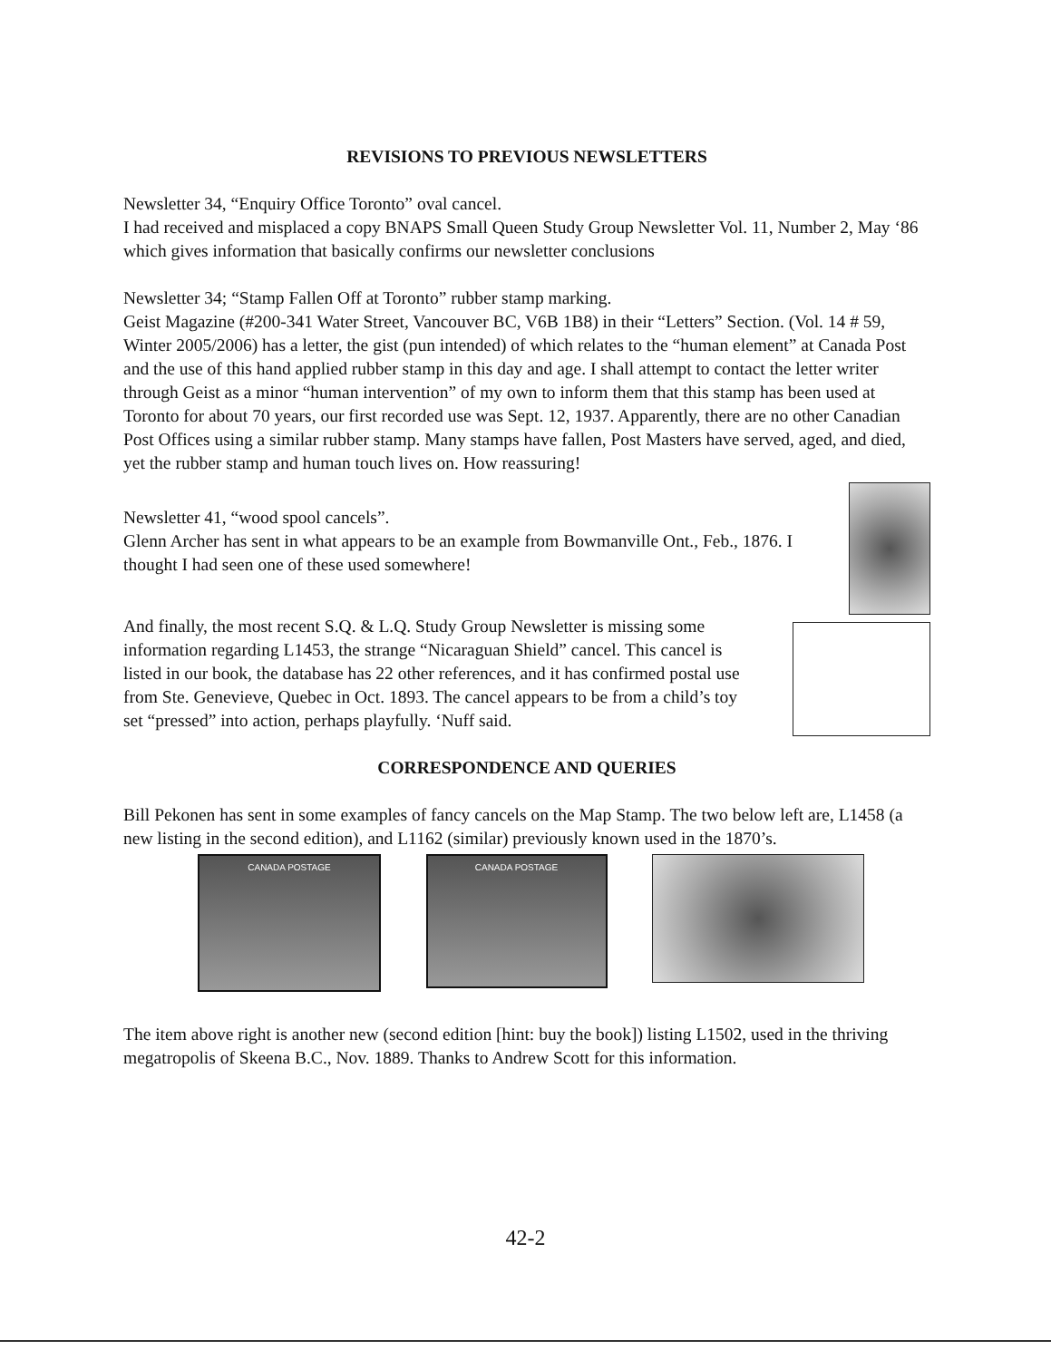REVISIONS TO PREVIOUS NEWSLETTERS
Newsletter 34, “Enquiry Office Toronto” oval cancel.
I had received and misplaced a copy BNAPS Small Queen Study Group Newsletter Vol. 11, Number 2, May ‘86 which gives information that basically confirms our newsletter conclusions
Newsletter 34; “Stamp Fallen Off at Toronto” rubber stamp marking.
Geist Magazine (#200-341 Water Street, Vancouver BC, V6B 1B8) in their “Letters” Section. (Vol. 14 # 59, Winter 2005/2006) has a letter, the gist (pun intended) of which relates to the “human element” at Canada Post and the use of this hand applied rubber stamp in this day and age. I shall attempt to contact the letter writer through Geist as a minor “human intervention” of my own to inform them that this stamp has been used at Toronto for about 70 years, our first recorded use was Sept. 12, 1937. Apparently, there are no other Canadian Post Offices using a similar rubber stamp. Many stamps have fallen, Post Masters have served, aged, and died, yet the rubber stamp and human touch lives on. How reassuring!
Newsletter 41, “wood spool cancels”.
Glenn Archer has sent in what appears to be an example from Bowmanville Ont., Feb., 1876. I thought I had seen one of these used somewhere!
And finally, the most recent S.Q. & L.Q. Study Group Newsletter is missing some information regarding L1453, the strange “Nicaraguan Shield” cancel. This cancel is listed in our book, the database has 22 other references, and it has confirmed postal use from Ste. Genevieve, Quebec in Oct. 1893. The cancel appears to be from a child’s toy set “pressed” into action, perhaps playfully. ‘Nuff said.
CORRESPONDENCE AND QUERIES
Bill Pekonen has sent in some examples of fancy cancels on the Map Stamp. The two below left are, L1458 (a new listing in the second edition), and L1162 (similar) previously known used in the 1870’s.
CANADA POSTAGE
CANADA POSTAGE
The item above right is another new (second edition [hint: buy the book]) listing L1502, used in the thriving megatropolis of Skeena B.C., Nov. 1889. Thanks to Andrew Scott for this information.
42-2